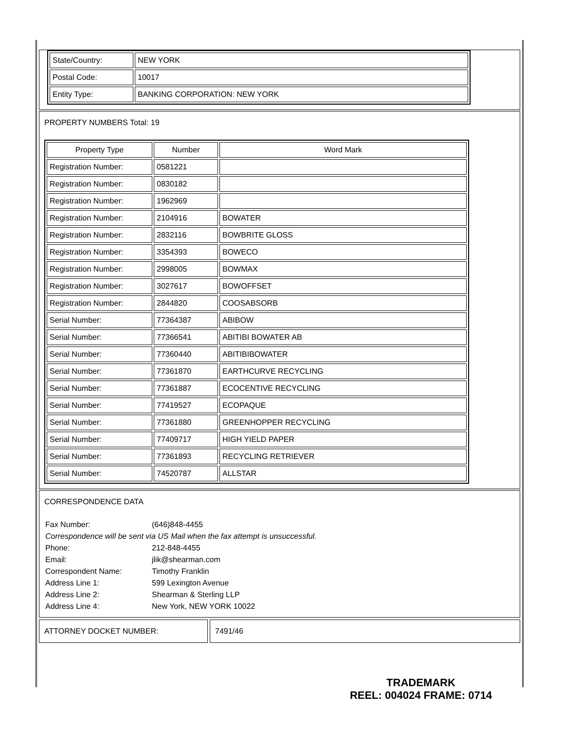| State/Country: | NEW YORK |
| Postal Code: | 10017 |
| Entity Type: | BANKING CORPORATION: NEW YORK |
PROPERTY NUMBERS Total: 19
| Property Type | Number | Word Mark |
| --- | --- | --- |
| Registration Number: | 0581221 | |
| Registration Number: | 0830182 | |
| Registration Number: | 1962969 | |
| Registration Number: | 2104916 | BOWATER |
| Registration Number: | 2832116 | BOWBRITE GLOSS |
| Registration Number: | 3354393 | BOWECO |
| Registration Number: | 2998005 | BOWMAX |
| Registration Number: | 3027617 | BOWOFFSET |
| Registration Number: | 2844820 | COOSABSORB |
| Serial Number: | 77364387 | ABIBOW |
| Serial Number: | 77366541 | ABITIBI BOWATER AB |
| Serial Number: | 77360440 | ABITIBIBOWATER |
| Serial Number: | 77361870 | EARTHCURVE RECYCLING |
| Serial Number: | 77361887 | ECOCENTIVE RECYCLING |
| Serial Number: | 77419527 | ECOPAQUE |
| Serial Number: | 77361880 | GREENHOPPER RECYCLING |
| Serial Number: | 77409717 | HIGH YIELD PAPER |
| Serial Number: | 77361893 | RECYCLING RETRIEVER |
| Serial Number: | 74520787 | ALLSTAR |
CORRESPONDENCE DATA
| Fax Number: | (646)848-4455 |
| Correspondence will be sent via US Mail when the fax attempt is unsuccessful. | |
| Phone: | 212-848-4455 |
| Email: | jlik@shearman.com |
| Correspondent Name: | Timothy Franklin |
| Address Line 1: | 599 Lexington Avenue |
| Address Line 2: | Shearman & Sterling LLP |
| Address Line 4: | New York, NEW YORK 10022 |
ATTORNEY DOCKET NUMBER: 7491/46
TRADEMARK
REEL: 004024 FRAME: 0714